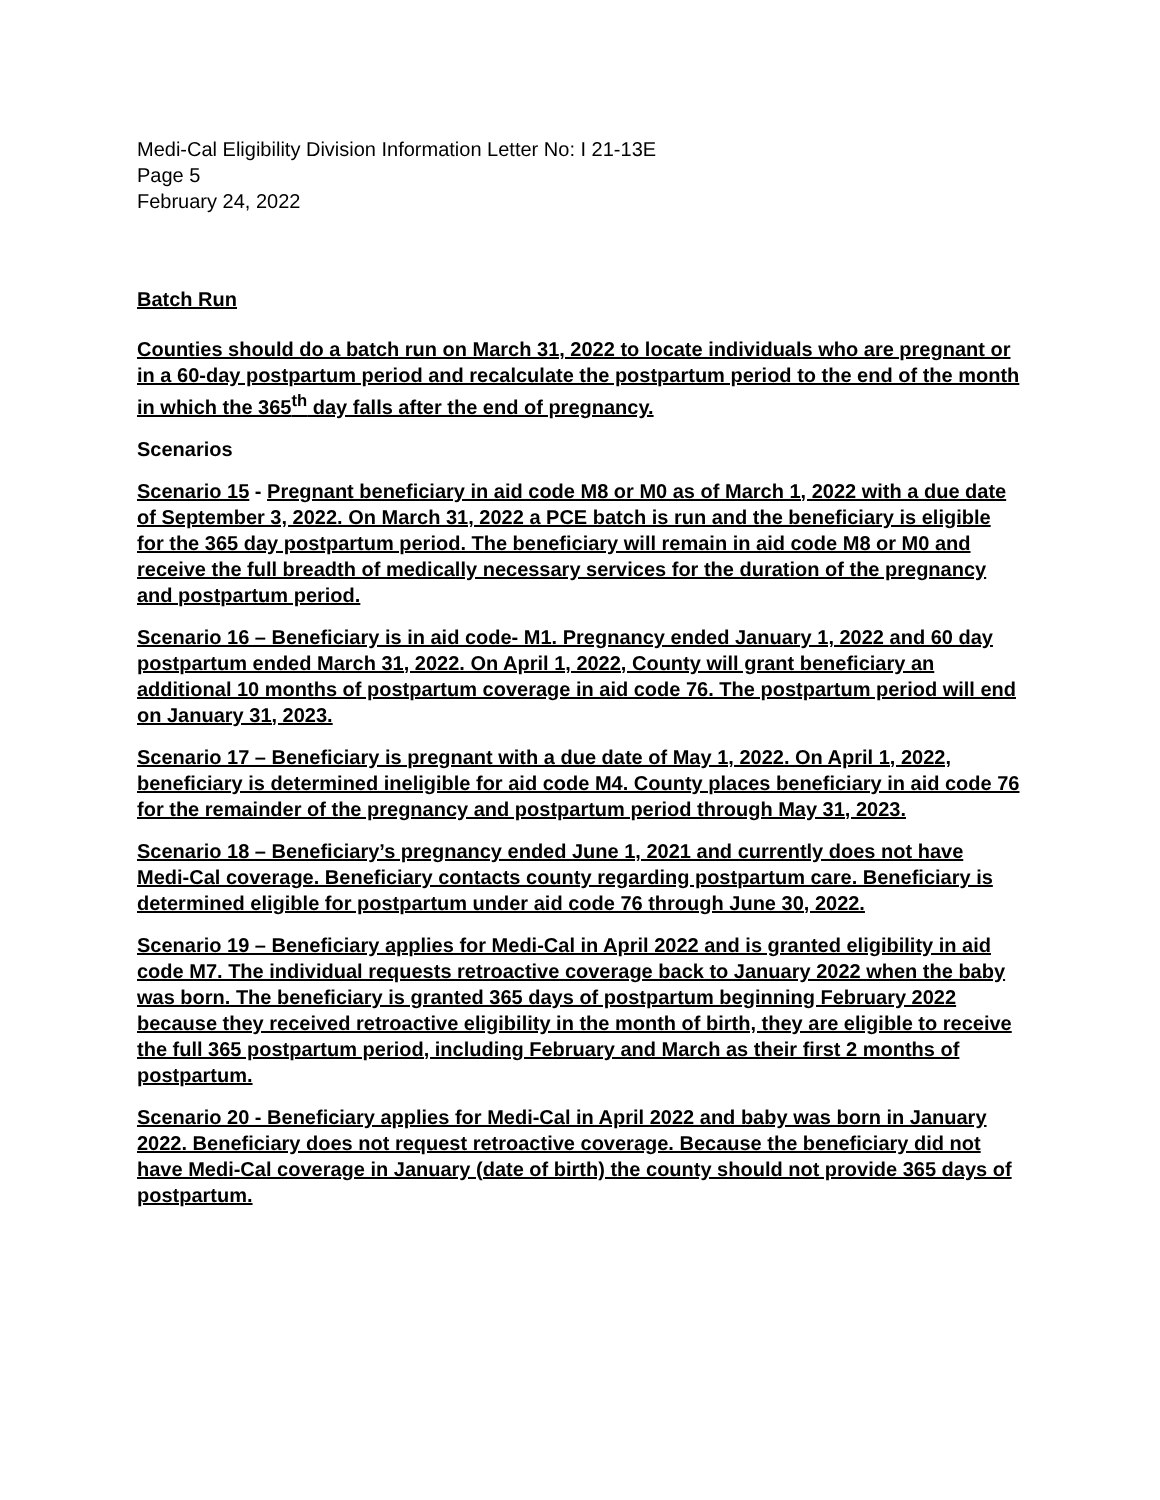Medi-Cal Eligibility Division Information Letter No: I 21-13E
Page 5
February 24, 2022
Batch Run
Counties should do a batch run on March 31, 2022 to locate individuals who are pregnant or in a 60-day postpartum period and recalculate the postpartum period to the end of the month in which the 365<sup>th</sup> day falls after the end of pregnancy.
Scenarios
Scenario 15 - Pregnant beneficiary in aid code M8 or M0 as of March 1, 2022 with a due date of September 3, 2022. On March 31, 2022 a PCE batch is run and the beneficiary is eligible for the 365 day postpartum period. The beneficiary will remain in aid code M8 or M0 and receive the full breadth of medically necessary services for the duration of the pregnancy and postpartum period.
Scenario 16 – Beneficiary is in aid code- M1. Pregnancy ended January 1, 2022 and 60 day postpartum ended March 31, 2022. On April 1, 2022, County will grant beneficiary an additional 10 months of postpartum coverage in aid code 76. The postpartum period will end on January 31, 2023.
Scenario 17 – Beneficiary is pregnant with a due date of May 1, 2022. On April 1, 2022, beneficiary is determined ineligible for aid code M4. County places beneficiary in aid code 76 for the remainder of the pregnancy and postpartum period through May 31, 2023.
Scenario 18 – Beneficiary’s pregnancy ended June 1, 2021 and currently does not have Medi-Cal coverage. Beneficiary contacts county regarding postpartum care. Beneficiary is determined eligible for postpartum under aid code 76 through June 30, 2022.
Scenario 19 – Beneficiary applies for Medi-Cal in April 2022 and is granted eligibility in aid code M7. The individual requests retroactive coverage back to January 2022 when the baby was born. The beneficiary is granted 365 days of postpartum beginning February 2022 because they received retroactive eligibility in the month of birth, they are eligible to receive the full 365 postpartum period, including February and March as their first 2 months of postpartum.
Scenario 20 - Beneficiary applies for Medi-Cal in April 2022 and baby was born in January 2022. Beneficiary does not request retroactive coverage. Because the beneficiary did not have Medi-Cal coverage in January (date of birth) the county should not provide 365 days of postpartum.